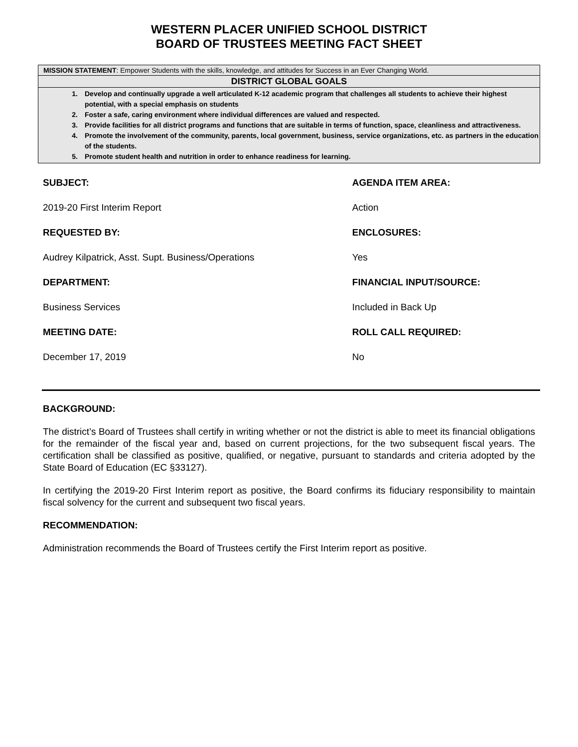WESTERN PLACER UNIFIED SCHOOL DISTRICT
BOARD OF TRUSTEES MEETING FACT SHEET
MISSION STATEMENT: Empower Students with the skills, knowledge, and attitudes for Success in an Ever Changing World.
DISTRICT GLOBAL GOALS
1. Develop and continually upgrade a well articulated K-12 academic program that challenges all students to achieve their highest potential, with a special emphasis on students
2. Foster a safe, caring environment where individual differences are valued and respected.
3. Provide facilities for all district programs and functions that are suitable in terms of function, space, cleanliness and attractiveness.
4. Promote the involvement of the community, parents, local government, business, service organizations, etc. as partners in the education of the students.
5. Promote student health and nutrition in order to enhance readiness for learning.
| SUBJECT: | AGENDA ITEM AREA: |
| 2019-20 First Interim Report | Action |
| REQUESTED BY: | ENCLOSURES: |
| Audrey Kilpatrick, Asst. Supt. Business/Operations | Yes |
| DEPARTMENT: | FINANCIAL INPUT/SOURCE: |
| Business Services | Included in Back Up |
| MEETING DATE: | ROLL CALL REQUIRED: |
| December 17, 2019 | No |
BACKGROUND:
The district’s Board of Trustees shall certify in writing whether or not the district is able to meet its financial obligations for the remainder of the fiscal year and, based on current projections, for the two subsequent fiscal years. The certification shall be classified as positive, qualified, or negative, pursuant to standards and criteria adopted by the State Board of Education (EC §33127).
In certifying the 2019-20 First Interim report as positive, the Board confirms its fiduciary responsibility to maintain fiscal solvency for the current and subsequent two fiscal years.
RECOMMENDATION:
Administration recommends the Board of Trustees certify the First Interim report as positive.